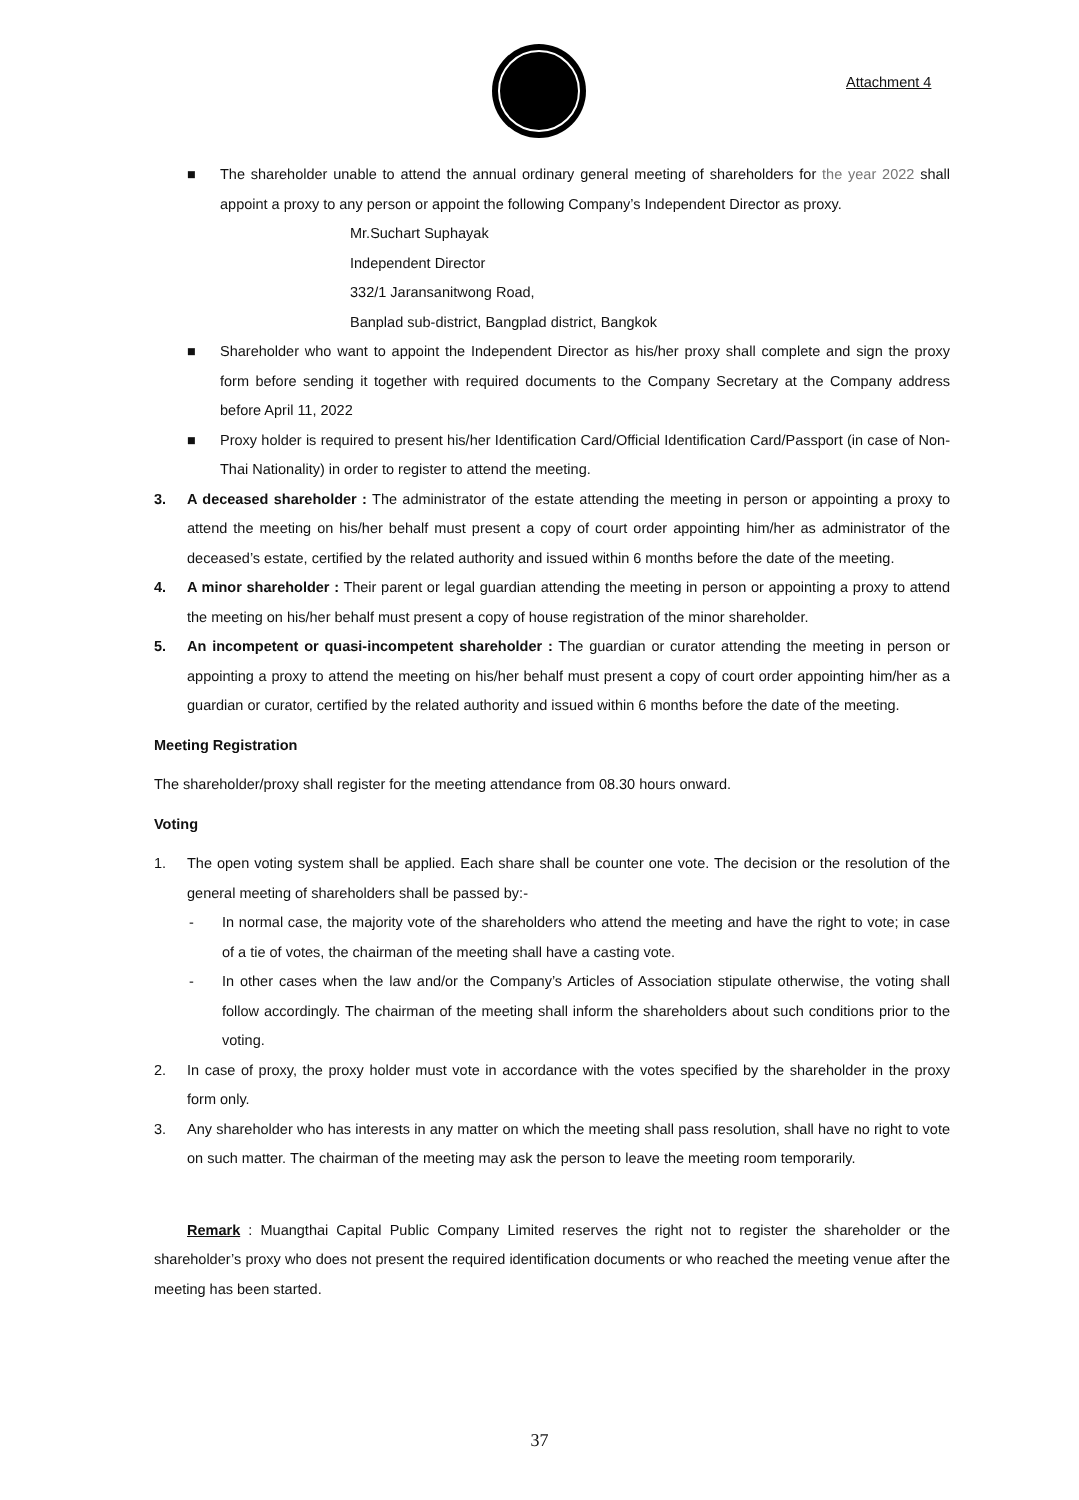Attachment 4
■ The shareholder unable to attend the annual ordinary general meeting of shareholders for the year 2022 shall appoint a proxy to any person or appoint the following Company’s Independent Director as proxy.
Mr.Suchart Suphayak
Independent Director
332/1 Jaransanitwong Road,
Banplad sub-district, Bangplad district, Bangkok
■ Shareholder who want to appoint the Independent Director as his/her proxy shall complete and sign the proxy form before sending it together with required documents to the Company Secretary at the Company address before April 11, 2022
■ Proxy holder is required to present his/her Identification Card/Official Identification Card/Passport (in case of Non-Thai Nationality) in order to register to attend the meeting.
3. A deceased shareholder : The administrator of the estate attending the meeting in person or appointing a proxy to attend the meeting on his/her behalf must present a copy of court order appointing him/her as administrator of the deceased’s estate, certified by the related authority and issued within 6 months before the date of the meeting.
4. A minor shareholder : Their parent or legal guardian attending the meeting in person or appointing a proxy to attend the meeting on his/her behalf must present a copy of house registration of the minor shareholder.
5. An incompetent or quasi-incompetent shareholder : The guardian or curator attending the meeting in person or appointing a proxy to attend the meeting on his/her behalf must present a copy of court order appointing him/her as a guardian or curator, certified by the related authority and issued within 6 months before the date of the meeting.
Meeting Registration
The shareholder/proxy shall register for the meeting attendance from 08.30 hours onward.
Voting
1. The open voting system shall be applied. Each share shall be counter one vote. The decision or the resolution of the general meeting of shareholders shall be passed by:-
- In normal case, the majority vote of the shareholders who attend the meeting and have the right to vote; in case of a tie of votes, the chairman of the meeting shall have a casting vote.
- In other cases when the law and/or the Company’s Articles of Association stipulate otherwise, the voting shall follow accordingly. The chairman of the meeting shall inform the shareholders about such conditions prior to the voting.
2. In case of proxy, the proxy holder must vote in accordance with the votes specified by the shareholder in the proxy form only.
3. Any shareholder who has interests in any matter on which the meeting shall pass resolution, shall have no right to vote on such matter. The chairman of the meeting may ask the person to leave the meeting room temporarily.
Remark : Muangthai Capital Public Company Limited reserves the right not to register the shareholder or the shareholder’s proxy who does not present the required identification documents or who reached the meeting venue after the meeting has been started.
37